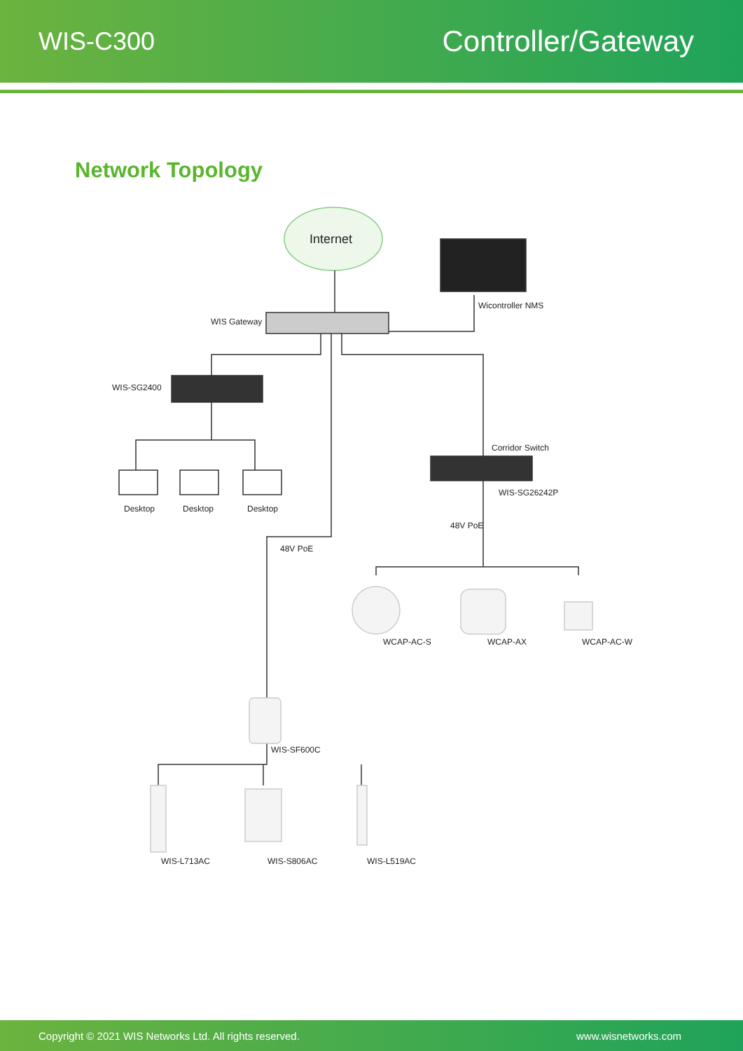WIS-C300
Controller/Gateway
Network Topology
Internet
Wicontroller NMS
WIS Gateway
WIS-SG2400
Desktop Desktop Desktop
Corridor Switch
WIS-SG26242P
48V PoE
48V PoE
WCAP-AC-S WCAP-AX WCAP-AC-W
WIS-SF600C
WIS-L713AC WIS-S806AC WIS-L519AC
Copyright © 2021 WIS Networks Ltd. All rights reserved.
www.wisnetworks.com